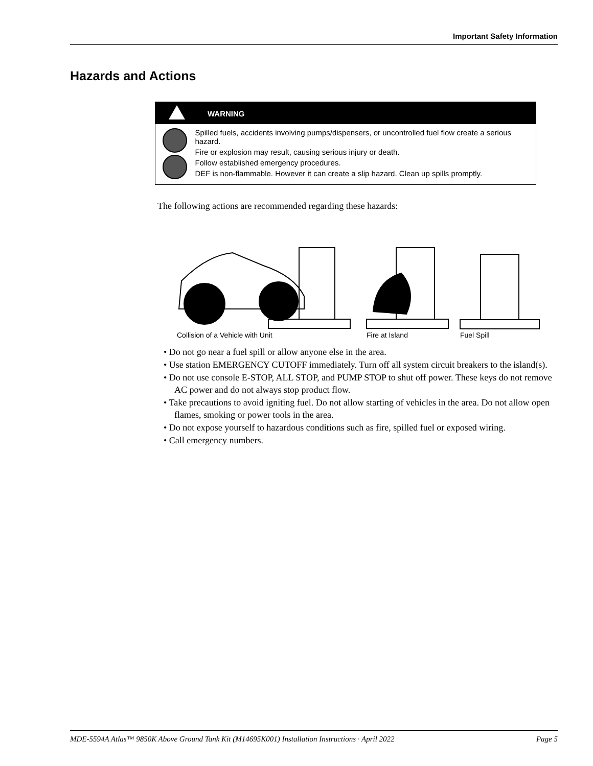Important Safety Information
Hazards and Actions
WARNING
Spilled fuels, accidents involving pumps/dispensers, or uncontrolled fuel flow create a serious hazard.
Fire or explosion may result, causing serious injury or death.
Follow established emergency procedures.
DEF is non-flammable. However it can create a slip hazard. Clean up spills promptly.
The following actions are recommended regarding these hazards:
Collision of a Vehicle with Unit Fire at Island Fuel Spill
• Do not go near a fuel spill or allow anyone else in the area.
• Use station EMERGENCY CUTOFF immediately. Turn off all system circuit breakers to the island(s).
• Do not use console E-STOP, ALL STOP, and PUMP STOP to shut off power. These keys do not remove AC power and do not always stop product flow.
• Take precautions to avoid igniting fuel. Do not allow starting of vehicles in the area. Do not allow open flames, smoking or power tools in the area.
• Do not expose yourself to hazardous conditions such as fire, spilled fuel or exposed wiring.
• Call emergency numbers.
MDE-5594A Atlas™ 9850K Above Ground Tank Kit (M14695K001) Installation Instructions · April 2022 Page 5